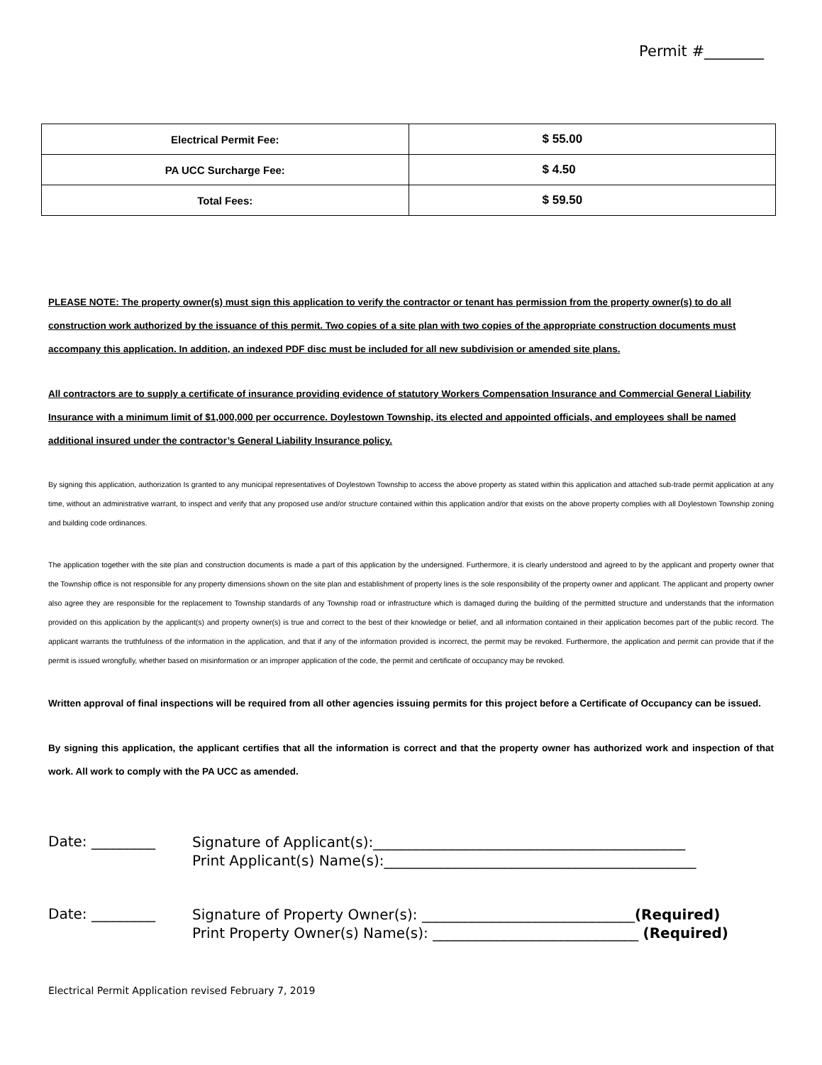Permit #________
| Electrical Permit Fee: | $ 55.00 |
| PA UCC Surcharge Fee: | $ 4.50 |
| Total Fees: | $ 59.50 |
PLEASE NOTE: The property owner(s) must sign this application to verify the contractor or tenant has permission from the property owner(s) to do all construction work authorized by the issuance of this permit. Two copies of a site plan with two copies of the appropriate construction documents must accompany this application. In addition, an indexed PDF disc must be included for all new subdivision or amended site plans.
All contractors are to supply a certificate of insurance providing evidence of statutory Workers Compensation Insurance and Commercial General Liability Insurance with a minimum limit of $1,000,000 per occurrence. Doylestown Township, its elected and appointed officials, and employees shall be named additional insured under the contractor’s General Liability Insurance policy.
By signing this application, authorization Is granted to any municipal representatives of Doylestown Township to access the above property as stated within this application and attached sub-trade permit application at any time, without an administrative warrant, to inspect and verify that any proposed use and/or structure contained within this application and/or that exists on the above property complies with all Doylestown Township zoning and building code ordinances.
The application together with the site plan and construction documents is made a part of this application by the undersigned. Furthermore, it is clearly understood and agreed to by the applicant and property owner that the Township office is not responsible for any property dimensions shown on the site plan and establishment of property lines is the sole responsibility of the property owner and applicant. The applicant and property owner also agree they are responsible for the replacement to Township standards of any Township road or infrastructure which is damaged during the building of the permitted structure and understands that the information provided on this application by the applicant(s) and property owner(s) is true and correct to the best of their knowledge or belief, and all information contained in their application becomes part of the public record. The applicant warrants the truthfulness of the information in the application, and that if any of the information provided is incorrect, the permit may be revoked. Furthermore, the application and permit can provide that if the permit is issued wrongfully, whether based on misinformation or an improper application of the code, the permit and certificate of occupancy may be revoked.
Written approval of final inspections will be required from all other agencies issuing permits for this project before a Certificate of Occupancy can be issued.
By signing this application, the applicant certifies that all the information is correct and that the property owner has authorized work and inspection of that work. All work to comply with the PA UCC as amended.
Date: _________
Signature of Applicant(s):____________________________________________
Print Applicant(s) Name(s):____________________________________________
Date: _________
Signature of Property Owner(s): ______________________________(Required)
Print Property Owner(s) Name(s): _____________________________ (Required)
Electrical Permit Application revised February 7, 2019